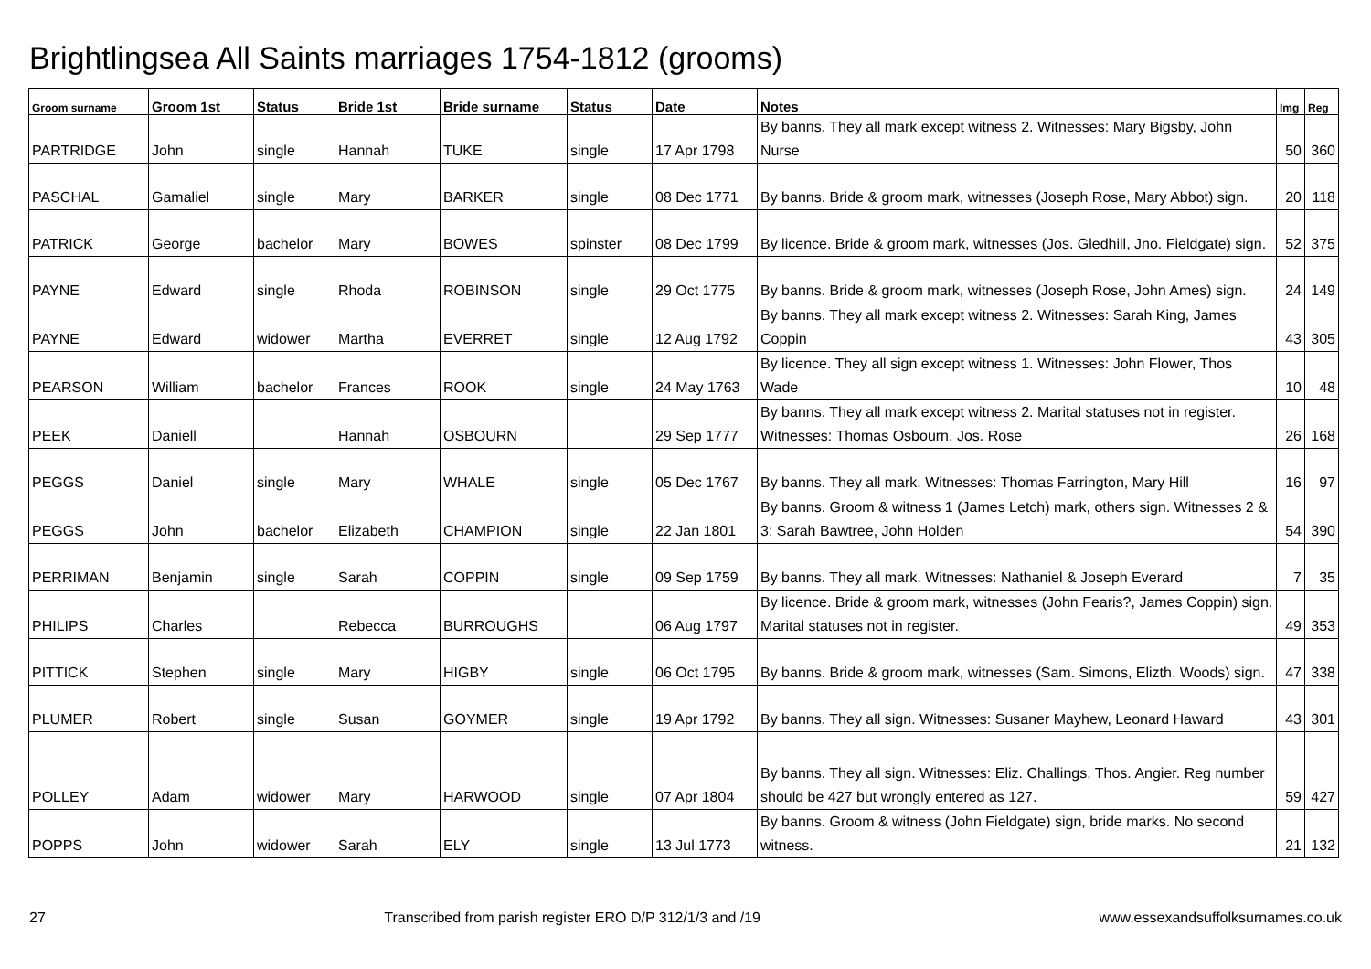Brightlingsea All Saints marriages 1754-1812 (grooms)
| Groom surname | Groom 1st | Status | Bride 1st | Bride surname | Status | Date | Notes | Img | Reg |
| --- | --- | --- | --- | --- | --- | --- | --- | --- | --- |
| PARTRIDGE | John | single | Hannah | TUKE | single | 17 Apr 1798 | By banns. They all mark except witness 2. Witnesses: Mary Bigsby, John Nurse | 50 | 360 |
| PASCHAL | Gamaliel | single | Mary | BARKER | single | 08 Dec 1771 | By banns. Bride & groom mark, witnesses (Joseph Rose, Mary Abbot) sign. | 20 | 118 |
| PATRICK | George | bachelor | Mary | BOWES | spinster | 08 Dec 1799 | By licence. Bride & groom mark, witnesses (Jos. Gledhill, Jno. Fieldgate) sign. | 52 | 375 |
| PAYNE | Edward | single | Rhoda | ROBINSON | single | 29 Oct 1775 | By banns. Bride & groom mark, witnesses (Joseph Rose, John Ames) sign. | 24 | 149 |
| PAYNE | Edward | widower | Martha | EVERRET | single | 12 Aug 1792 | By banns. They all mark except witness 2. Witnesses: Sarah King, James Coppin | 43 | 305 |
| PEARSON | William | bachelor | Frances | ROOK | single | 24 May 1763 | By licence. They all sign except witness 1. Witnesses: John Flower, Thos Wade | 10 | 48 |
| PEEK | Daniell | | Hannah | OSBOURN | | 29 Sep 1777 | By banns. They all mark except witness 2. Marital statuses not in register. Witnesses: Thomas Osbourn, Jos. Rose | 26 | 168 |
| PEGGS | Daniel | single | Mary | WHALE | single | 05 Dec 1767 | By banns. They all mark. Witnesses: Thomas Farrington, Mary Hill | 16 | 97 |
| PEGGS | John | bachelor | Elizabeth | CHAMPION | single | 22 Jan 1801 | By banns. Groom & witness 1 (James Letch) mark, others sign. Witnesses 2 & 3: Sarah Bawtree, John Holden | 54 | 390 |
| PERRIMAN | Benjamin | single | Sarah | COPPIN | single | 09 Sep 1759 | By banns. They all mark. Witnesses: Nathaniel & Joseph Everard | 7 | 35 |
| PHILIPS | Charles | | Rebecca | BURROUGHS | | 06 Aug 1797 | By licence. Bride & groom mark, witnesses (John Fearis?, James Coppin) sign. Marital statuses not in register. | 49 | 353 |
| PITTICK | Stephen | single | Mary | HIGBY | single | 06 Oct 1795 | By banns. Bride & groom mark, witnesses (Sam. Simons, Elizth. Woods) sign. | 47 | 338 |
| PLUMER | Robert | single | Susan | GOYMER | single | 19 Apr 1792 | By banns. They all sign. Witnesses: Susaner Mayhew, Leonard Haward | 43 | 301 |
| POLLEY | Adam | widower | Mary | HARWOOD | single | 07 Apr 1804 | By banns. They all sign. Witnesses: Eliz. Challings, Thos. Angier. Reg number should be 427 but wrongly entered as 127. | 59 | 427 |
| POPPS | John | widower | Sarah | ELY | single | 13 Jul 1773 | By banns. Groom & witness (John Fieldgate) sign, bride marks. No second witness. | 21 | 132 |
27 Transcribed from parish register ERO D/P 312/1/3 and /19 www.essexandsuffolksurnames.co.uk